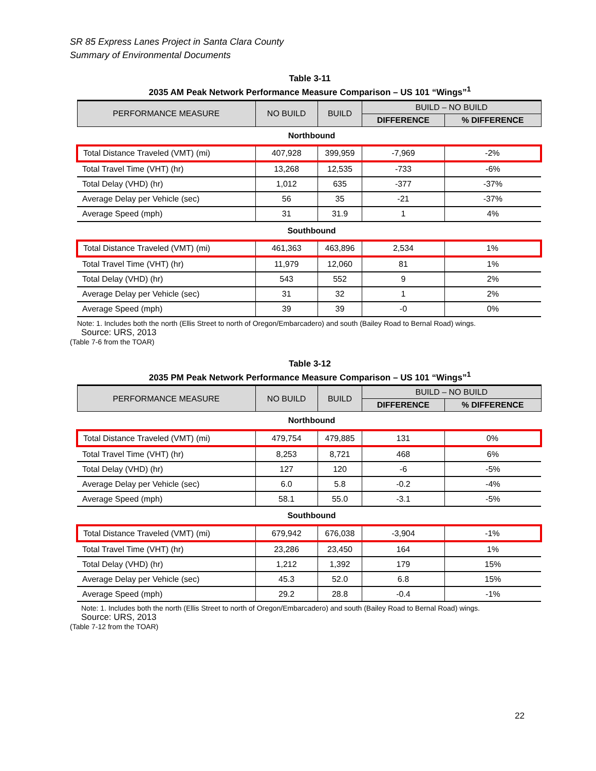SR 85 Express Lanes Project in Santa Clara County
Summary of Environmental Documents
Table 3-11
2035 AM Peak Network Performance Measure Comparison – US 101 “Wings”<sup>1</sup>
| PERFORMANCE MEASURE | NO BUILD | BUILD | BUILD – NO BUILD | |
| --- | --- | --- | --- | --- |
| | | | DIFFERENCE | % DIFFERENCE |
| Northbound | | | | |
| Total Distance Traveled (VMT) (mi) | 407,928 | 399,959 | -7,969 | -2% |
| Total Travel Time (VHT) (hr) | 13,268 | 12,535 | -733 | -6% |
| Total Delay (VHD) (hr) | 1,012 | 635 | -377 | -37% |
| Average Delay per Vehicle (sec) | 56 | 35 | -21 | -37% |
| Average Speed (mph) | 31 | 31.9 | 1 | 4% |
| Southbound | | | | |
| Total Distance Traveled (VMT) (mi) | 461,363 | 463,896 | 2,534 | 1% |
| Total Travel Time (VHT) (hr) | 11,979 | 12,060 | 81 | 1% |
| Total Delay (VHD) (hr) | 543 | 552 | 9 | 2% |
| Average Delay per Vehicle (sec) | 31 | 32 | 1 | 2% |
| Average Speed (mph) | 39 | 39 | -0 | 0% |
Note: 1. Includes both the north (Ellis Street to north of Oregon/Embarcadero) and south (Bailey Road to Bernal Road) wings.
Source: URS, 2013
(Table 7-6 from the TOAR)
Table 3-12
2035 PM Peak Network Performance Measure Comparison – US 101 “Wings”<sup>1</sup>
| PERFORMANCE MEASURE | NO BUILD | BUILD | BUILD – NO BUILD | |
| --- | --- | --- | --- | --- |
| | | | DIFFERENCE | % DIFFERENCE |
| Northbound | | | | |
| Total Distance Traveled (VMT) (mi) | 479,754 | 479,885 | 131 | 0% |
| Total Travel Time (VHT) (hr) | 8,253 | 8,721 | 468 | 6% |
| Total Delay (VHD) (hr) | 127 | 120 | -6 | -5% |
| Average Delay per Vehicle (sec) | 6.0 | 5.8 | -0.2 | -4% |
| Average Speed (mph) | 58.1 | 55.0 | -3.1 | -5% |
| Southbound | | | | |
| Total Distance Traveled (VMT) (mi) | 679,942 | 676,038 | -3,904 | -1% |
| Total Travel Time (VHT) (hr) | 23,286 | 23,450 | 164 | 1% |
| Total Delay (VHD) (hr) | 1,212 | 1,392 | 179 | 15% |
| Average Delay per Vehicle (sec) | 45.3 | 52.0 | 6.8 | 15% |
| Average Speed (mph) | 29.2 | 28.8 | -0.4 | -1% |
Note: 1. Includes both the north (Ellis Street to north of Oregon/Embarcadero) and south (Bailey Road to Bernal Road) wings.
Source: URS, 2013
(Table 7-12 from the TOAR)
22